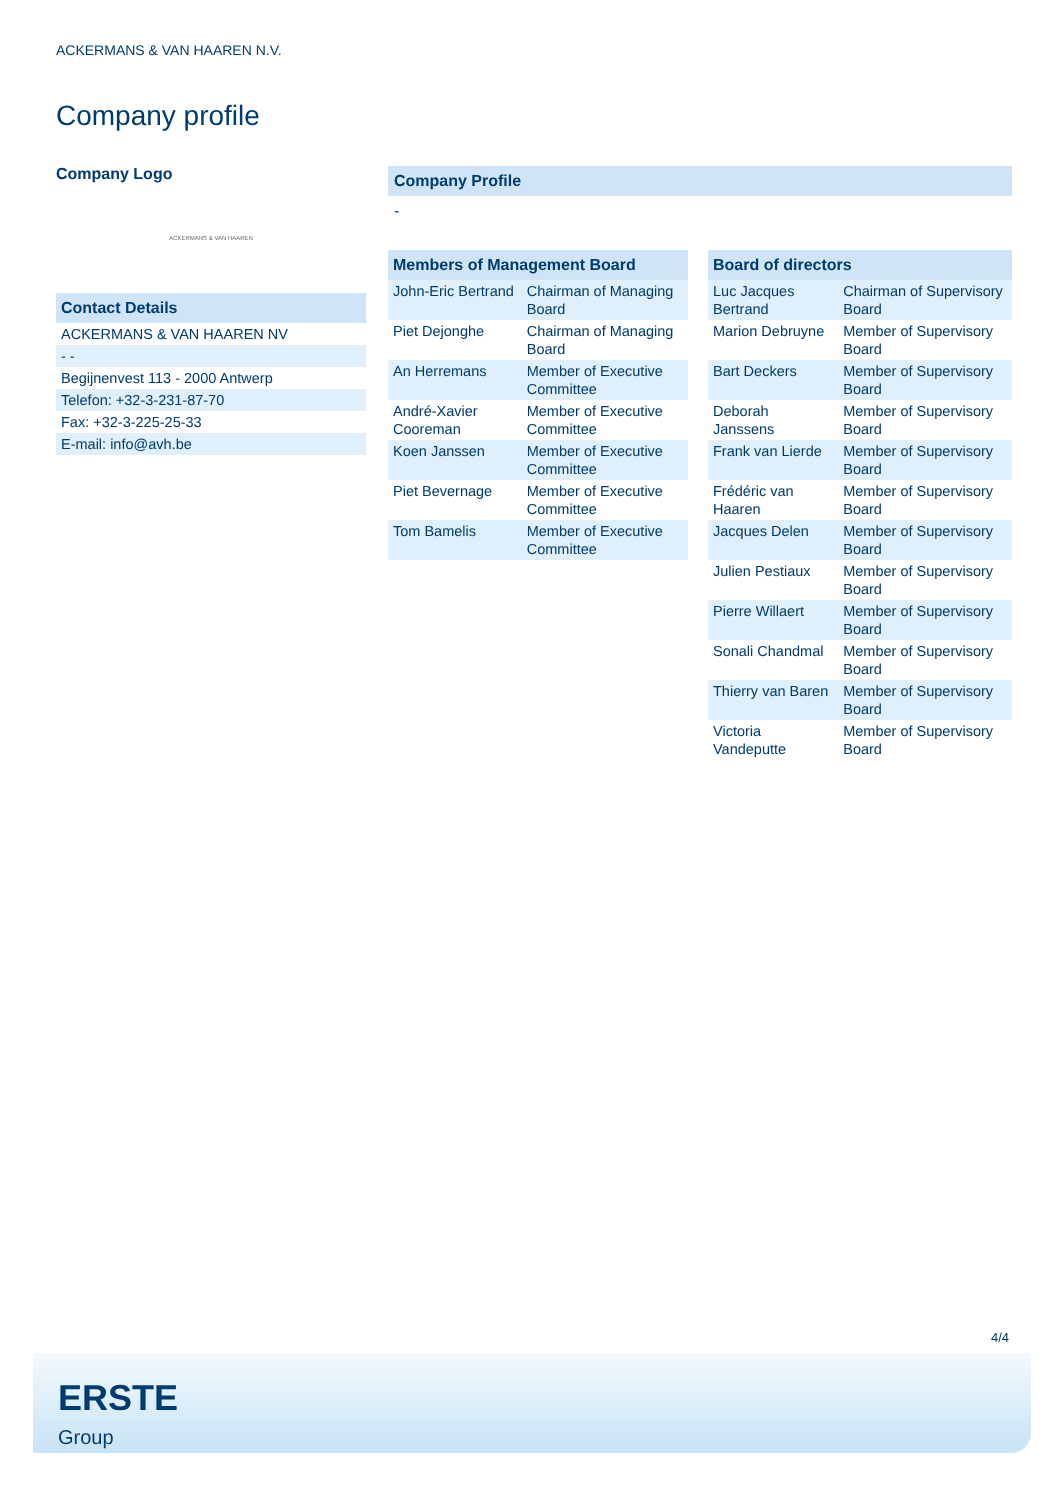ACKERMANS & VAN HAAREN N.V.
Company profile
Company Logo
ACKERMANS & VAN HAAREN
| Contact Details |
| --- |
| ACKERMANS & VAN HAAREN NV |
| - - |
| Begijnenvest 113 - 2000 Antwerp |
| Telefon: +32-3-231-87-70 |
| Fax: +32-3-225-25-33 |
| E-mail: info@avh.be |
Company Profile
-
| Members of Management Board | |
| --- | --- |
| John-Eric Bertrand | Chairman of Managing Board |
| Piet Dejonghe | Chairman of Managing Board |
| An Herremans | Member of Executive Committee |
| André-Xavier Cooreman | Member of Executive Committee |
| Koen Janssen | Member of Executive Committee |
| Piet Bevernage | Member of Executive Committee |
| Tom Bamelis | Member of Executive Committee |
| Board of directors | |
| --- | --- |
| Luc Jacques Bertrand | Chairman of Supervisory Board |
| Marion Debruyne | Member of Supervisory Board |
| Bart Deckers | Member of Supervisory Board |
| Deborah Janssens | Member of Supervisory Board |
| Frank van Lierde | Member of Supervisory Board |
| Frédéric van Haaren | Member of Supervisory Board |
| Jacques Delen | Member of Supervisory Board |
| Julien Pestiaux | Member of Supervisory Board |
| Pierre Willaert | Member of Supervisory Board |
| Sonali Chandmal | Member of Supervisory Board |
| Thierry van Baren | Member of Supervisory Board |
| Victoria Vandeputte | Member of Supervisory Board |
4/4
ERSTE
Group